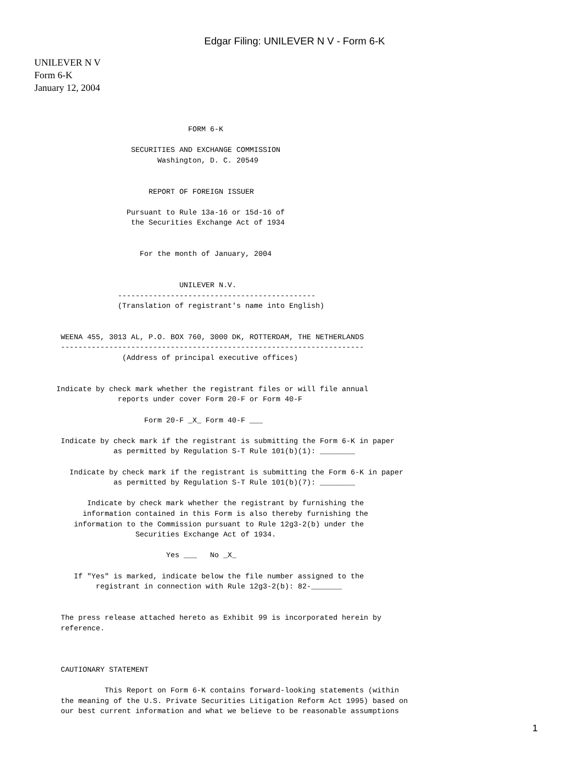Edgar Filing: UNILEVER N V - Form 6-K
UNILEVER N V
Form 6-K
January 12, 2004
                                   FORM 6-K

                      SECURITIES AND EXCHANGE COMMISSION
                            Washington, D. C. 20549


                          REPORT OF FOREIGN ISSUER

                     Pursuant to Rule 13a-16 or 15d-16 of
                      the Securities Exchange Act of 1934


                        For the month of January, 2004


                                 UNILEVER N.V.
                   ---------------------------------------------
                   (Translation of registrant's name into English)


      WEENA 455, 3013 AL, P.O. BOX 760, 3000 DK, ROTTERDAM, THE NETHERLANDS
      ---------------------------------------------------------------------
                    (Address of principal executive offices)


     Indicate by check mark whether the registrant files or will file annual
                   reports under cover Form 20-F or Form 40-F

                         Form 20-F _X_ Form 40-F ___

      Indicate by check mark if the registrant is submitting the Form 6-K in paper
                  as permitted by Regulation S-T Rule 101(b)(1): ________

        Indicate by check mark if the registrant is submitting the Form 6-K in paper
                  as permitted by Regulation S-T Rule 101(b)(7): ________

            Indicate by check mark whether the registrant by furnishing the
           information contained in this Form is also thereby furnishing the
         information to the Commission pursuant to Rule 12g3-2(b) under the
                       Securities Exchange Act of 1934.

                              Yes ___   No _X_

         If "Yes" is marked, indicate below the file number assigned to the
              registrant in connection with Rule 12g3-2(b): 82-_______


      The press release attached hereto as Exhibit 99 is incorporated herein by
      reference.



      CAUTIONARY STATEMENT

                This Report on Form 6-K contains forward-looking statements (within
      the meaning of the U.S. Private Securities Litigation Reform Act 1995) based on
      our best current information and what we believe to be reasonable assumptions
1